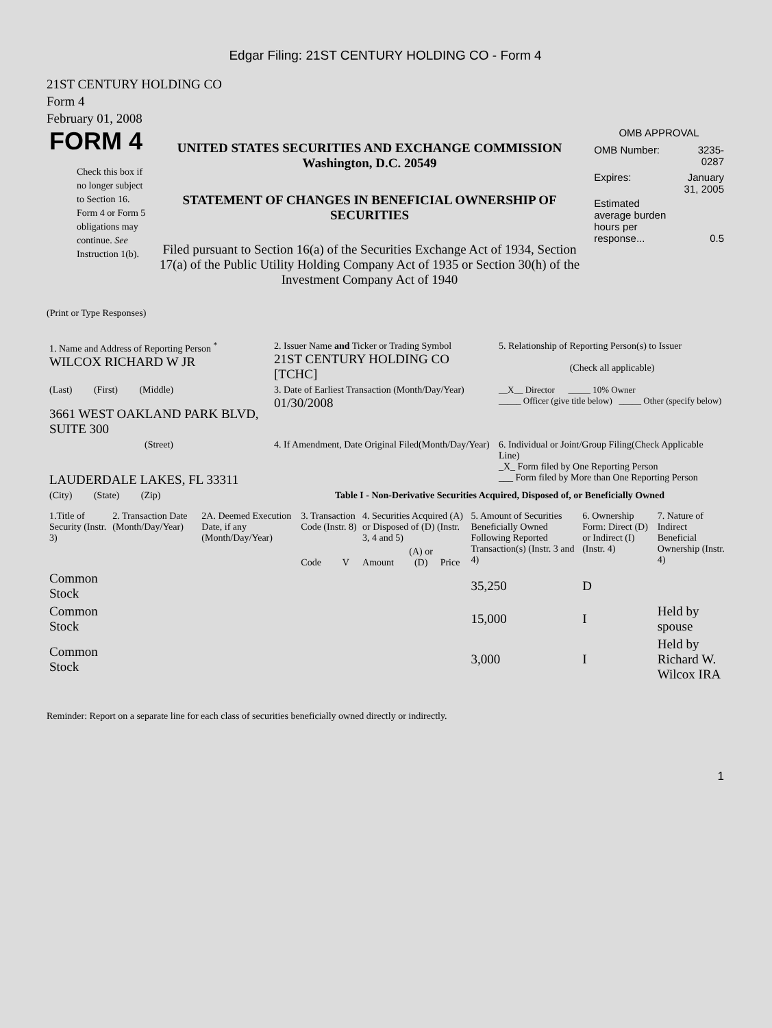Edgar Filing: 21ST CENTURY HOLDING CO - Form 4
21ST CENTURY HOLDING CO
Form 4
February 01, 2008
FORM 4
Check this box if no longer subject to Section 16. Form 4 or Form 5 obligations may continue. See Instruction 1(b).
UNITED STATES SECURITIES AND EXCHANGE COMMISSION
Washington, D.C. 20549
STATEMENT OF CHANGES IN BENEFICIAL OWNERSHIP OF SECURITIES
Filed pursuant to Section 16(a) of the Securities Exchange Act of 1934, Section 17(a) of the Public Utility Holding Company Act of 1935 or Section 30(h) of the Investment Company Act of 1940
OMB APPROVAL
| OMB Number: | 3235-0287 |
| Expires: | January 31, 2005 |
| Estimated average burden hours per response... | 0.5 |
(Print or Type Responses)
| 1. Name and Address of Reporting Person <sup>*</sup> WILCOX RICHARD W JR | 2. Issuer Name and Ticker or Trading Symbol 21ST CENTURY HOLDING CO [TCHC] | 5. Relationship of Reporting Person(s) to Issuer (Check all applicable) |
| (Last) (First) (Middle) 3661 WEST OAKLAND PARK BLVD, SUITE 300 | 3. Date of Earliest Transaction (Month/Day/Year) 01/30/2008 | __X__ Director _____ 10% Owner _____ Officer (give title below) _____ Other (specify below) |
| (Street) LAUDERDALE LAKES, FL 33311 | 4. If Amendment, Date Original Filed(Month/Day/Year) | 6. Individual or Joint/Group Filing(Check Applicable Line) _X_ Form filed by One Reporting Person ___ Form filed by More than One Reporting Person |
| (City) (State) (Zip) | Table I - Non-Derivative Securities Acquired, Disposed of, or Beneficially Owned | |
| 1.Title of Security (Instr. 3) | 2. Transaction Date (Month/Day/Year) | 2A. Deemed Execution Date, if any (Month/Day/Year) | 3. Transaction Code (Instr. 8) | | 4. Securities Acquired (A) or Disposed of (D) (Instr. 3, 4 and 5) | | | 5. Amount of Securities Beneficially Owned Following Reported Transaction(s) (Instr. 3 and 4) | 6. Ownership Form: Direct (D) or Indirect (I) (Instr. 4) | 7. Nature of Indirect Beneficial Ownership (Instr. 4) |
| --- | --- | --- | --- | --- | --- | --- | --- | --- | --- | --- |
| | | | Code | V | Amount | (A) or (D) | Price | | | |
| Common Stock | | | | | | | | 35,250 | D | |
| Common Stock | | | | | | | | 15,000 | I | Held by spouse |
| Common Stock | | | | | | | | 3,000 | I | Held by Richard W. Wilcox IRA |
Reminder: Report on a separate line for each class of securities beneficially owned directly or indirectly.
1